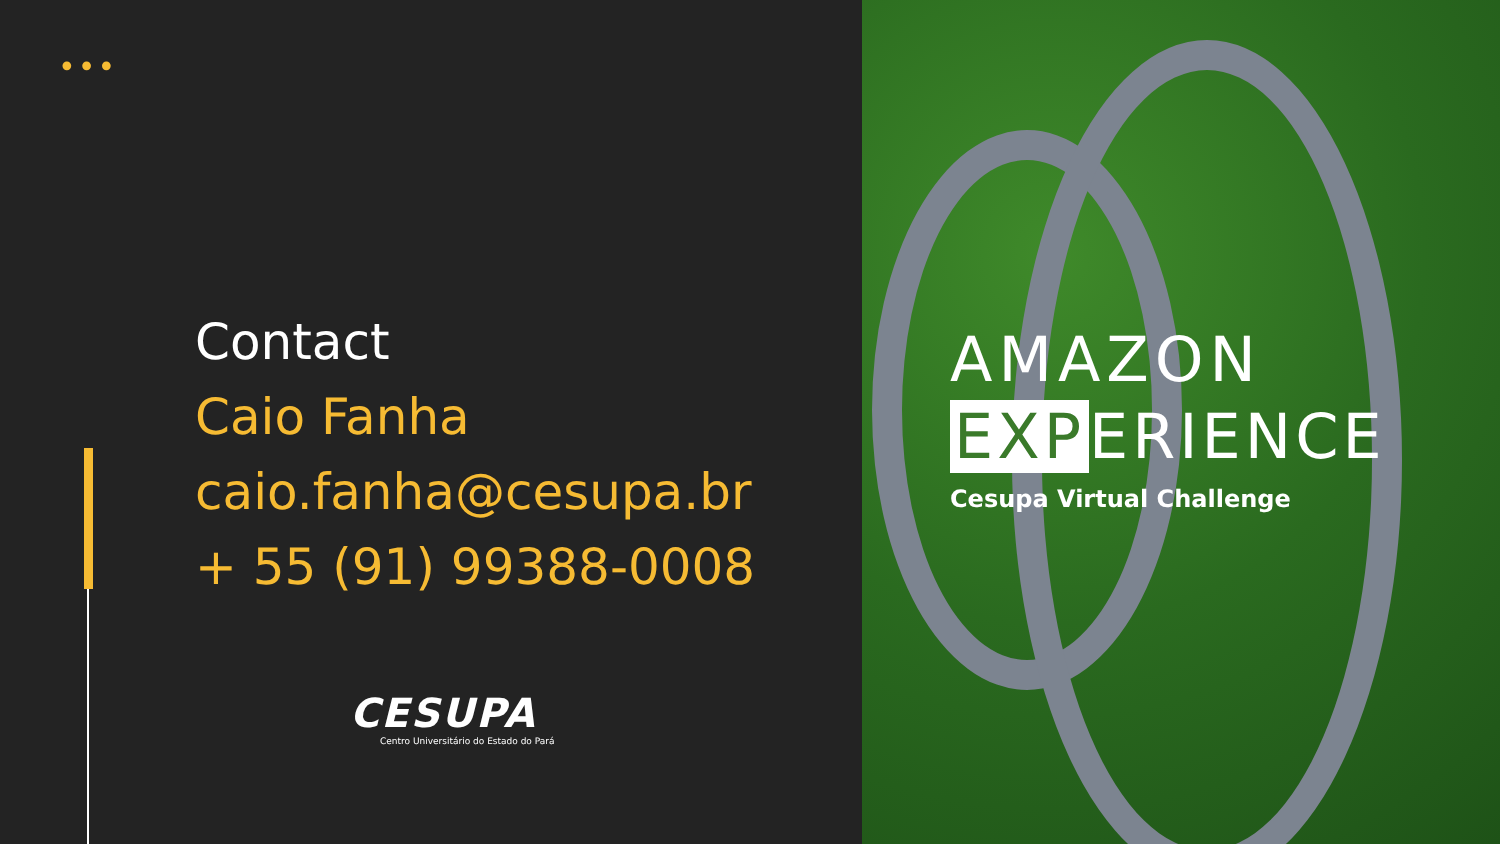•••
Contact
Caio Fanha
caio.fanha@cesupa.br
+ 55 (91) 99388-0008
CESUPA
Centro Universitário do Estado do Pará
AMAZON
EXP ERIENCE
Cesupa Virtual Challenge